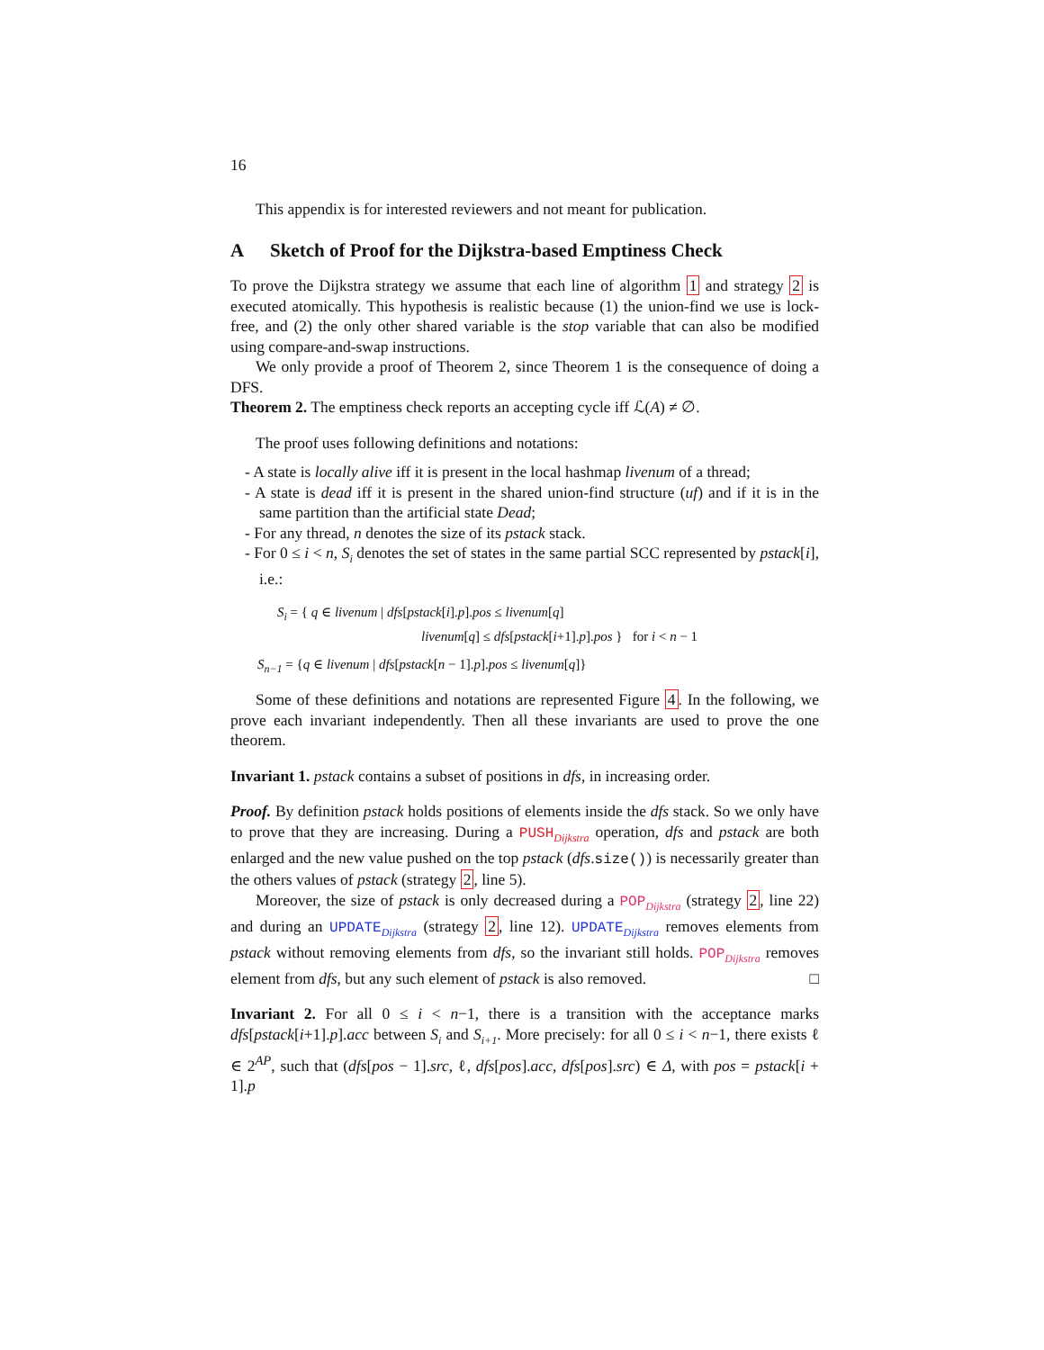16
This appendix is for interested reviewers and not meant for publication.
A Sketch of Proof for the Dijkstra-based Emptiness Check
To prove the Dijkstra strategy we assume that each line of algorithm 1 and strategy 2 is executed atomically. This hypothesis is realistic because (1) the union-find we use is lock-free, and (2) the only other shared variable is the stop variable that can also be modified using compare-and-swap instructions.
We only provide a proof of Theorem 2, since Theorem 1 is the consequence of doing a DFS.
Theorem 2. The emptiness check reports an accepting cycle iff ℒ(A) ≠ ∅.
The proof uses following definitions and notations:
- A state is locally alive iff it is present in the local hashmap livenum of a thread;
- A state is dead iff it is present in the shared union-find structure (uf) and if it is in the same partition than the artificial state Dead;
- For any thread, n denotes the size of its pstack stack.
- For 0 ≤ i < n, S<sub>i</sub> denotes the set of states in the same partial SCC represented by pstack[i], i.e.:
S<sub>i</sub> = { q ∈ livenum | dfs[pstack[i].p].pos ≤ livenum[q]
livenum[q] ≤ dfs[pstack[i+1].p].pos } for i < n − 1
S<sub>n−1</sub> = {q ∈ livenum | dfs[pstack[n − 1].p].pos ≤ livenum[q]}
Some of these definitions and notations are represented Figure 4. In the following, we prove each invariant independently. Then all these invariants are used to prove the one theorem.
Invariant 1. pstack contains a subset of positions in dfs, in increasing order.
Proof. By definition pstack holds positions of elements inside the dfs stack. So we only have to prove that they are increasing. During a PUSH<sub>Dijkstra</sub> operation, dfs and pstack are both enlarged and the new value pushed on the top pstack (dfs.size()) is necessarily greater than the others values of pstack (strategy 2, line 5).
Moreover, the size of pstack is only decreased during a POP<sub>Dijkstra</sub> (strategy 2, line 22) and during an UPDATE<sub>Dijkstra</sub> (strategy 2, line 12). UPDATE<sub>Dijkstra</sub> removes elements from pstack without removing elements from dfs, so the invariant still holds. POP<sub>Dijkstra</sub> removes element from dfs, but any such element of pstack is also removed. □
Invariant 2. For all 0 ≤ i < n−1, there is a transition with the acceptance marks dfs[pstack[i+1].p].acc between S<sub>i</sub> and S<sub>i+1</sub>. More precisely: for all 0 ≤ i < n−1, there exists ℓ ∈ 2<sup>AP</sup>, such that (dfs[pos − 1].src, ℓ, dfs[pos].acc, dfs[pos].src) ∈ Δ, with pos = pstack[i + 1].p